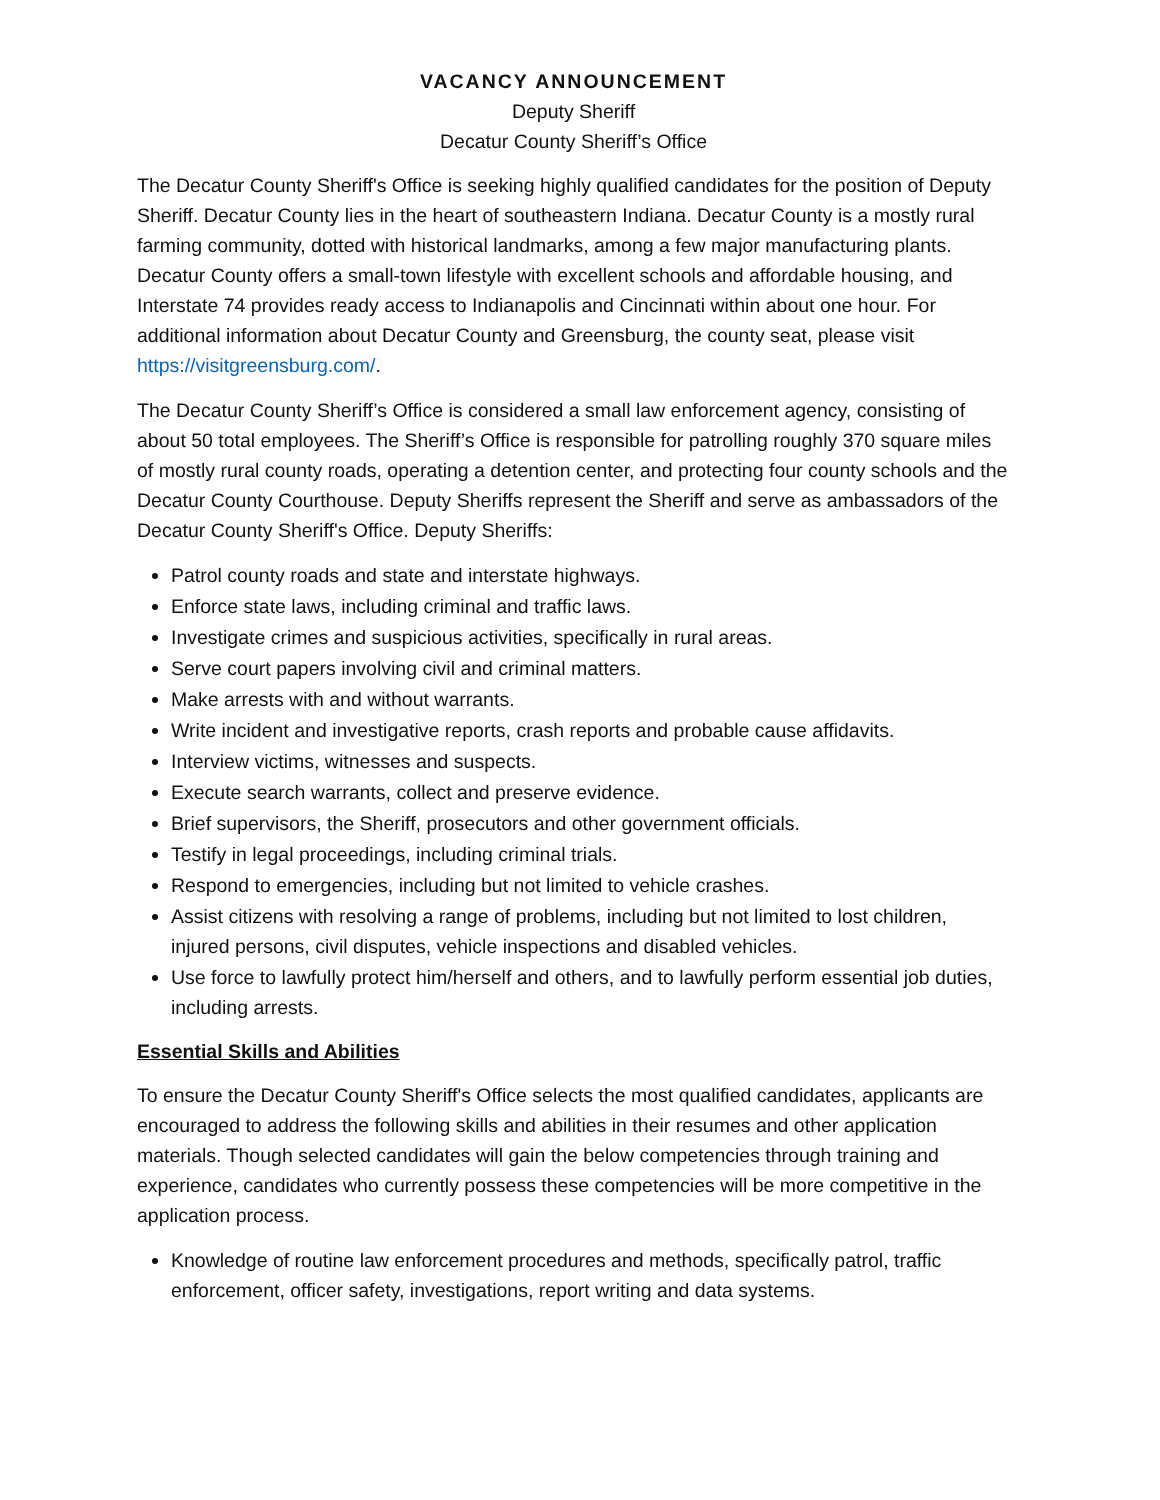VACANCY ANNOUNCEMENT
Deputy Sheriff
Decatur County Sheriff’s Office
The Decatur County Sheriff's Office is seeking highly qualified candidates for the position of Deputy Sheriff. Decatur County lies in the heart of southeastern Indiana. Decatur County is a mostly rural farming community, dotted with historical landmarks, among a few major manufacturing plants. Decatur County offers a small-town lifestyle with excellent schools and affordable housing, and Interstate 74 provides ready access to Indianapolis and Cincinnati within about one hour. For additional information about Decatur County and Greensburg, the county seat, please visit https://visitgreensburg.com/.
The Decatur County Sheriff’s Office is considered a small law enforcement agency, consisting of about 50 total employees. The Sheriff’s Office is responsible for patrolling roughly 370 square miles of mostly rural county roads, operating a detention center, and protecting four county schools and the Decatur County Courthouse. Deputy Sheriffs represent the Sheriff and serve as ambassadors of the Decatur County Sheriff's Office. Deputy Sheriffs:
Patrol county roads and state and interstate highways.
Enforce state laws, including criminal and traffic laws.
Investigate crimes and suspicious activities, specifically in rural areas.
Serve court papers involving civil and criminal matters.
Make arrests with and without warrants.
Write incident and investigative reports, crash reports and probable cause affidavits.
Interview victims, witnesses and suspects.
Execute search warrants, collect and preserve evidence.
Brief supervisors, the Sheriff, prosecutors and other government officials.
Testify in legal proceedings, including criminal trials.
Respond to emergencies, including but not limited to vehicle crashes.
Assist citizens with resolving a range of problems, including but not limited to lost children, injured persons, civil disputes, vehicle inspections and disabled vehicles.
Use force to lawfully protect him/herself and others, and to lawfully perform essential job duties, including arrests.
Essential Skills and Abilities
To ensure the Decatur County Sheriff's Office selects the most qualified candidates, applicants are encouraged to address the following skills and abilities in their resumes and other application materials. Though selected candidates will gain the below competencies through training and experience, candidates who currently possess these competencies will be more competitive in the application process.
Knowledge of routine law enforcement procedures and methods, specifically patrol, traffic enforcement, officer safety, investigations, report writing and data systems.